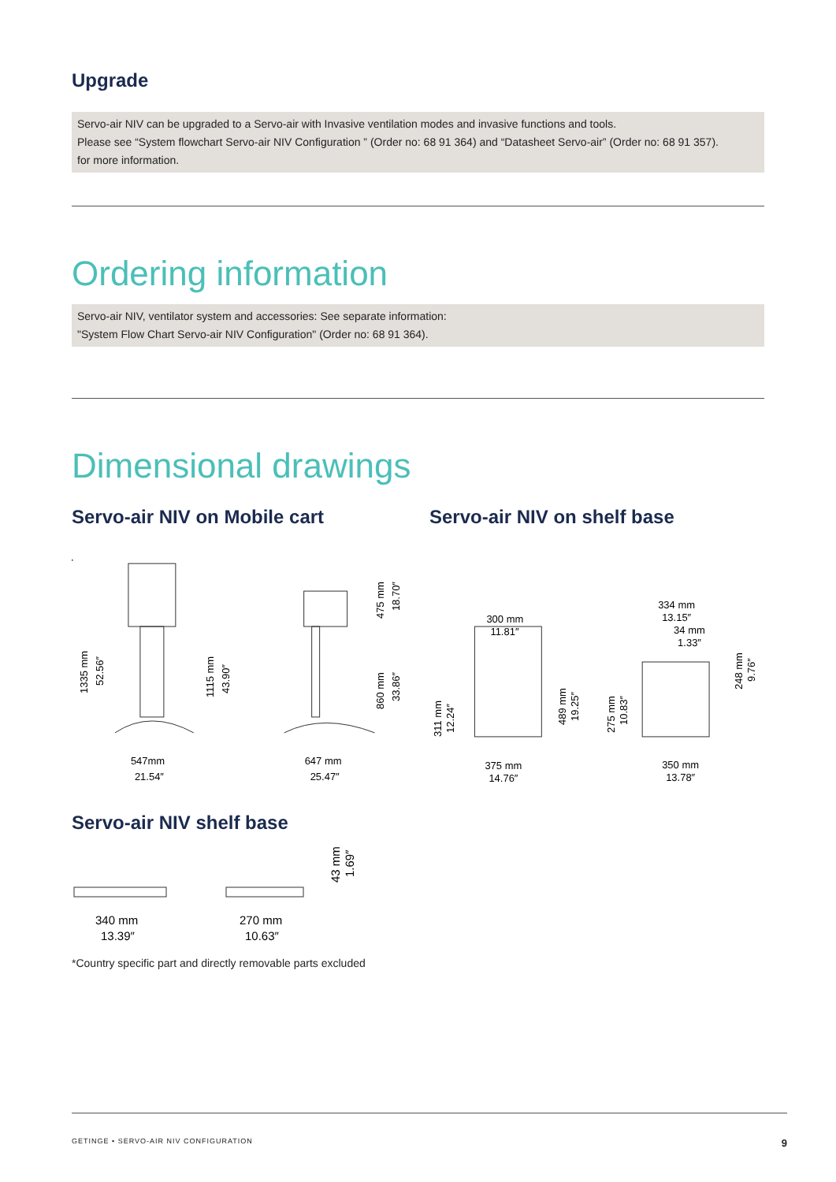Upgrade
Servo-air NIV can be upgraded to a Servo-air with Invasive ventilation modes and invasive functions and tools.
Please see “System flowchart Servo-air NIV Configuration ” (Order no: 68 91 364) and “Datasheet Servo-air” (Order no: 68 91 357).
for more information.
Ordering information
Servo-air NIV, ventilator system and accessories: See separate information:
"System Flow Chart Servo-air NIV Configuration" (Order no: 68 91 364).
Dimensional drawings
Servo-air NIV on Mobile cart Servo-air NIV on shelf base
1335 mm
52.56″
1115 mm
43.90″
547mm
21.54″
475 mm
18.70″
860 mm
33.86″
647 mm
25.47″
300 mm
11.81″
311 mm
12.24″
489 mm
19.25″
375 mm
14.76″
334 mm
13.15″
34 mm
1.33″
275 mm
10.83″
248 mm
9.76″
350 mm
13.78″
Servo-air NIV shelf base
340 mm
13.39″
270 mm
10.63″
43 mm
1.69″
*Country specific part and directly removable parts excluded
GETINGE • SERVO-AIR NIV CONFIGURATION 9